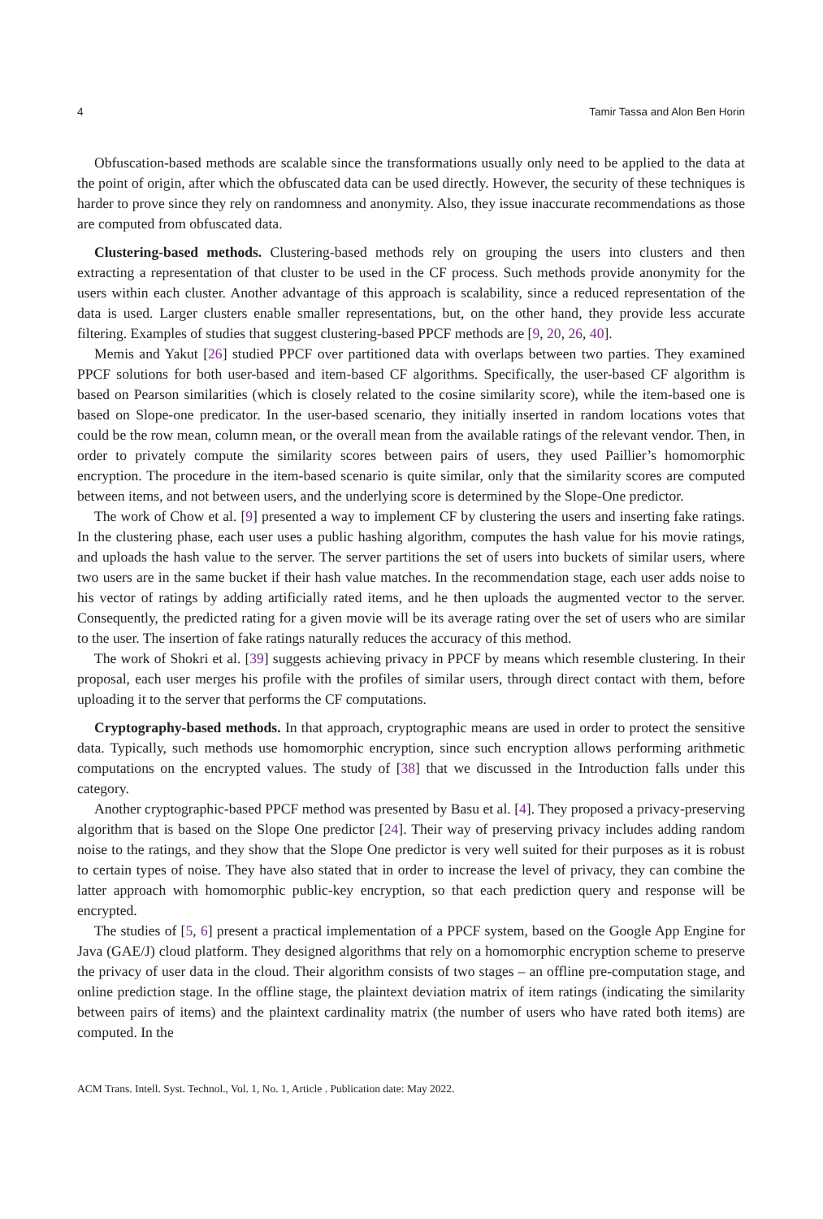4 Tamir Tassa and Alon Ben Horin
Obfuscation-based methods are scalable since the transformations usually only need to be applied to the data at the point of origin, after which the obfuscated data can be used directly. However, the security of these techniques is harder to prove since they rely on randomness and anonymity. Also, they issue inaccurate recommendations as those are computed from obfuscated data.
Clustering-based methods. Clustering-based methods rely on grouping the users into clusters and then extracting a representation of that cluster to be used in the CF process. Such methods provide anonymity for the users within each cluster. Another advantage of this approach is scalability, since a reduced representation of the data is used. Larger clusters enable smaller representations, but, on the other hand, they provide less accurate filtering. Examples of studies that suggest clustering-based PPCF methods are [9, 20, 26, 40].
Memis and Yakut [26] studied PPCF over partitioned data with overlaps between two parties. They examined PPCF solutions for both user-based and item-based CF algorithms. Specifically, the user-based CF algorithm is based on Pearson similarities (which is closely related to the cosine similarity score), while the item-based one is based on Slope-one predicator. In the user-based scenario, they initially inserted in random locations votes that could be the row mean, column mean, or the overall mean from the available ratings of the relevant vendor. Then, in order to privately compute the similarity scores between pairs of users, they used Paillier’s homomorphic encryption. The procedure in the item-based scenario is quite similar, only that the similarity scores are computed between items, and not between users, and the underlying score is determined by the Slope-One predictor.
The work of Chow et al. [9] presented a way to implement CF by clustering the users and inserting fake ratings. In the clustering phase, each user uses a public hashing algorithm, computes the hash value for his movie ratings, and uploads the hash value to the server. The server partitions the set of users into buckets of similar users, where two users are in the same bucket if their hash value matches. In the recommendation stage, each user adds noise to his vector of ratings by adding artificially rated items, and he then uploads the augmented vector to the server. Consequently, the predicted rating for a given movie will be its average rating over the set of users who are similar to the user. The insertion of fake ratings naturally reduces the accuracy of this method.
The work of Shokri et al. [39] suggests achieving privacy in PPCF by means which resemble clustering. In their proposal, each user merges his profile with the profiles of similar users, through direct contact with them, before uploading it to the server that performs the CF computations.
Cryptography-based methods. In that approach, cryptographic means are used in order to protect the sensitive data. Typically, such methods use homomorphic encryption, since such encryption allows performing arithmetic computations on the encrypted values. The study of [38] that we discussed in the Introduction falls under this category.
Another cryptographic-based PPCF method was presented by Basu et al. [4]. They proposed a privacy-preserving algorithm that is based on the Slope One predictor [24]. Their way of preserving privacy includes adding random noise to the ratings, and they show that the Slope One predictor is very well suited for their purposes as it is robust to certain types of noise. They have also stated that in order to increase the level of privacy, they can combine the latter approach with homomorphic public-key encryption, so that each prediction query and response will be encrypted.
The studies of [5, 6] present a practical implementation of a PPCF system, based on the Google App Engine for Java (GAE/J) cloud platform. They designed algorithms that rely on a homomorphic encryption scheme to preserve the privacy of user data in the cloud. Their algorithm consists of two stages – an offline pre-computation stage, and online prediction stage. In the offline stage, the plaintext deviation matrix of item ratings (indicating the similarity between pairs of items) and the plaintext cardinality matrix (the number of users who have rated both items) are computed. In the
ACM Trans. Intell. Syst. Technol., Vol. 1, No. 1, Article . Publication date: May 2022.